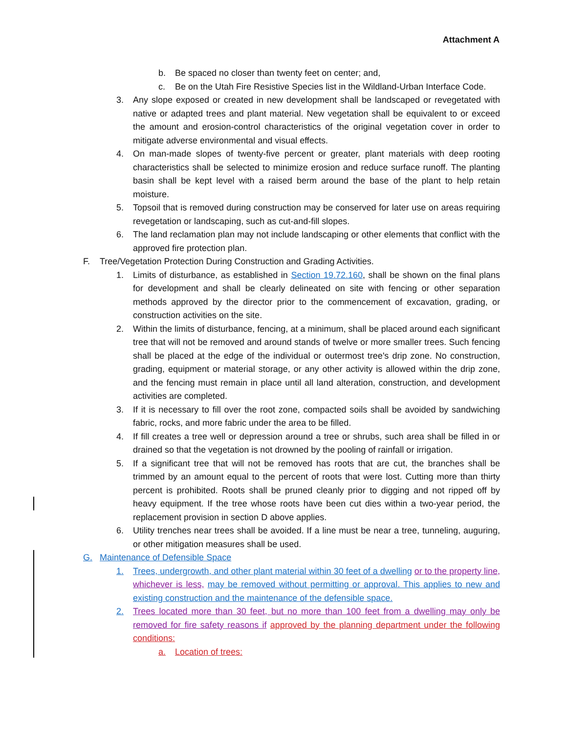Attachment A
b. Be spaced no closer than twenty feet on center; and,
c. Be on the Utah Fire Resistive Species list in the Wildland-Urban Interface Code.
3. Any slope exposed or created in new development shall be landscaped or revegetated with native or adapted trees and plant material. New vegetation shall be equivalent to or exceed the amount and erosion-control characteristics of the original vegetation cover in order to mitigate adverse environmental and visual effects.
4. On man-made slopes of twenty-five percent or greater, plant materials with deep rooting characteristics shall be selected to minimize erosion and reduce surface runoff. The planting basin shall be kept level with a raised berm around the base of the plant to help retain moisture.
5. Topsoil that is removed during construction may be conserved for later use on areas requiring revegetation or landscaping, such as cut-and-fill slopes.
6. The land reclamation plan may not include landscaping or other elements that conflict with the approved fire protection plan.
F. Tree/Vegetation Protection During Construction and Grading Activities.
1. Limits of disturbance, as established in Section 19.72.160, shall be shown on the final plans for development and shall be clearly delineated on site with fencing or other separation methods approved by the director prior to the commencement of excavation, grading, or construction activities on the site.
2. Within the limits of disturbance, fencing, at a minimum, shall be placed around each significant tree that will not be removed and around stands of twelve or more smaller trees. Such fencing shall be placed at the edge of the individual or outermost tree's drip zone. No construction, grading, equipment or material storage, or any other activity is allowed within the drip zone, and the fencing must remain in place until all land alteration, construction, and development activities are completed.
3. If it is necessary to fill over the root zone, compacted soils shall be avoided by sandwiching fabric, rocks, and more fabric under the area to be filled.
4. If fill creates a tree well or depression around a tree or shrubs, such area shall be filled in or drained so that the vegetation is not drowned by the pooling of rainfall or irrigation.
5. If a significant tree that will not be removed has roots that are cut, the branches shall be trimmed by an amount equal to the percent of roots that were lost. Cutting more than thirty percent is prohibited. Roots shall be pruned cleanly prior to digging and not ripped off by heavy equipment. If the tree whose roots have been cut dies within a two-year period, the replacement provision in section D above applies.
6. Utility trenches near trees shall be avoided. If a line must be near a tree, tunneling, auguring, or other mitigation measures shall be used.
G. Maintenance of Defensible Space
1. Trees, undergrowth, and other plant material within 30 feet of a dwelling or to the property line, whichever is less, may be removed without permitting or approval. This applies to new and existing construction and the maintenance of the defensible space.
2. Trees located more than 30 feet, but no more than 100 feet from a dwelling may only be removed for fire safety reasons if approved by the planning department under the following conditions:
a. Location of trees: